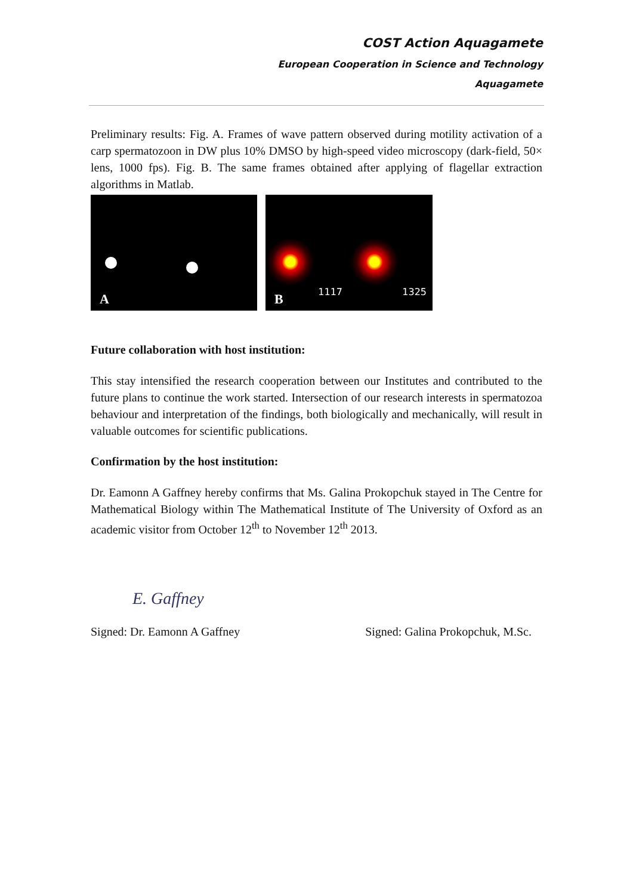COST Action Aquagamete
European Cooperation in Science and Technology
Aquagamete
Preliminary results: Fig. A. Frames of wave pattern observed during motility activation of a carp spermatozoon in DW plus 10% DMSO by high-speed video microscopy (dark-field, 50× lens, 1000 fps). Fig. B. The same frames obtained after applying of flagellar extraction algorithms in Matlab.
A
1117
1325
B
Future collaboration with host institution:
This stay intensified the research cooperation between our Institutes and contributed to the future plans to continue the work started. Intersection of our research interests in spermatozoa behaviour and interpretation of the findings, both biologically and mechanically, will result in valuable outcomes for scientific publications.
Confirmation by the host institution:
Dr. Eamonn A Gaffney hereby confirms that Ms. Galina Prokopchuk stayed in The Centre for Mathematical Biology within The Mathematical Institute of The University of Oxford as an academic visitor from October 12<sup>th</sup> to November 12<sup>th</sup> 2013.
E. Gaffney
Signed: Dr. Eamonn A Gaffney
Signed: Galina Prokopchuk, M.Sc.